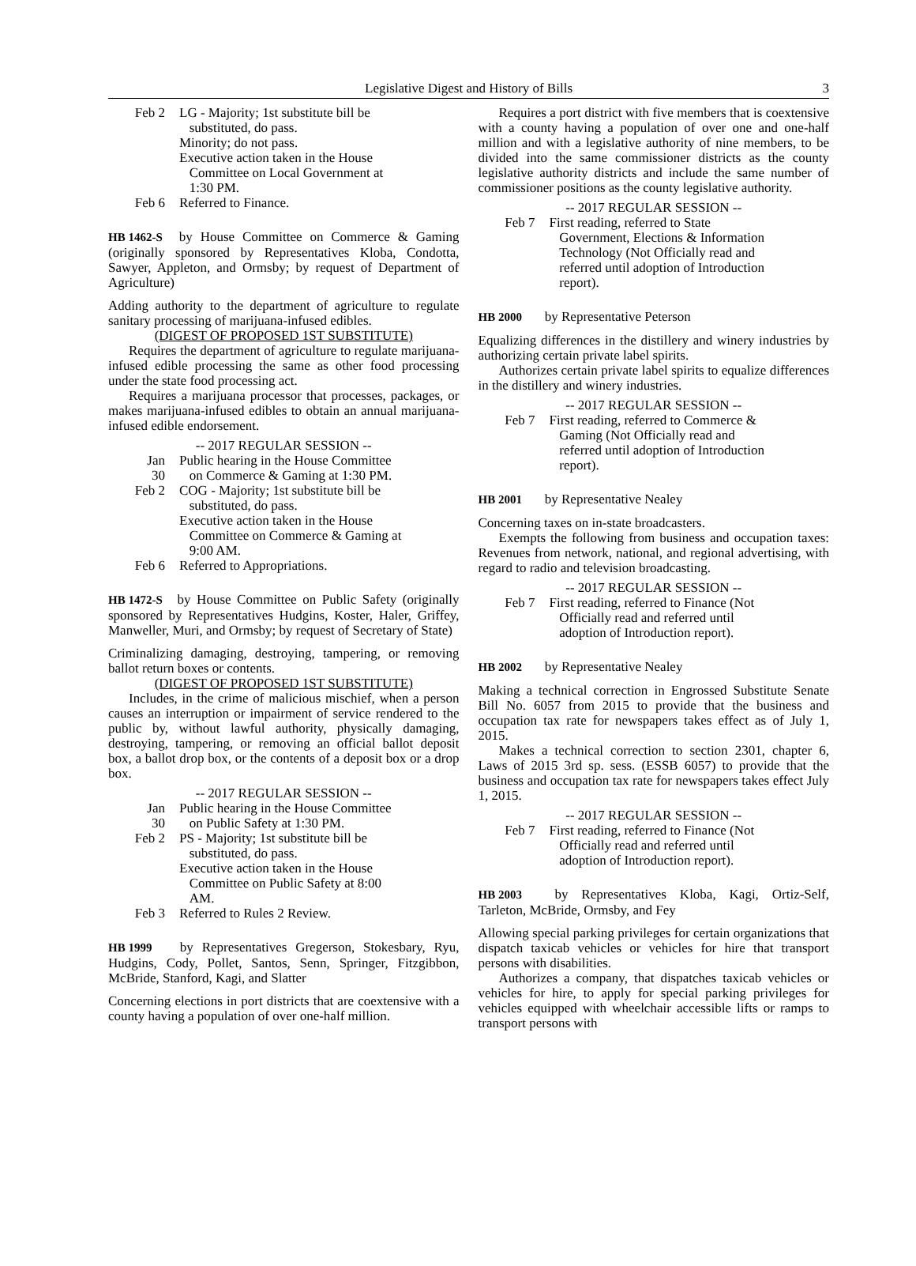Legislative Digest and History of Bills 3
| Feb 2 | LG - Majority; 1st substitute bill be substituted, do pass. Minority; do not pass. Executive action taken in the House Committee on Local Government at 1:30 PM. |
| Feb 6 | Referred to Finance. |
HB 1462-S by House Committee on Commerce & Gaming (originally sponsored by Representatives Kloba, Condotta, Sawyer, Appleton, and Ormsby; by request of Department of Agriculture)
Adding authority to the department of agriculture to regulate sanitary processing of marijuana-infused edibles.
(DIGEST OF PROPOSED 1ST SUBSTITUTE)
Requires the department of agriculture to regulate marijuana-infused edible processing the same as other food processing under the state food processing act.
Requires a marijuana processor that processes, packages, or makes marijuana-infused edibles to obtain an annual marijuana-infused edible endorsement.
-- 2017 REGULAR SESSION --
| Jan 30 | Public hearing in the House Committee on Commerce & Gaming at 1:30 PM. |
| Feb 2 | COG - Majority; 1st substitute bill be substituted, do pass. Executive action taken in the House Committee on Commerce & Gaming at 9:00 AM. |
| Feb 6 | Referred to Appropriations. |
HB 1472-S by House Committee on Public Safety (originally sponsored by Representatives Hudgins, Koster, Haler, Griffey, Manweller, Muri, and Ormsby; by request of Secretary of State)
Criminalizing damaging, destroying, tampering, or removing ballot return boxes or contents.
(DIGEST OF PROPOSED 1ST SUBSTITUTE)
Includes, in the crime of malicious mischief, when a person causes an interruption or impairment of service rendered to the public by, without lawful authority, physically damaging, destroying, tampering, or removing an official ballot deposit box, a ballot drop box, or the contents of a deposit box or a drop box.
-- 2017 REGULAR SESSION --
| Jan 30 | Public hearing in the House Committee on Public Safety at 1:30 PM. |
| Feb 2 | PS - Majority; 1st substitute bill be substituted, do pass. Executive action taken in the House Committee on Public Safety at 8:00 AM. |
| Feb 3 | Referred to Rules 2 Review. |
HB 1999 by Representatives Gregerson, Stokesbary, Ryu, Hudgins, Cody, Pollet, Santos, Senn, Springer, Fitzgibbon, McBride, Stanford, Kagi, and Slatter
Concerning elections in port districts that are coextensive with a county having a population of over one-half million.
Requires a port district with five members that is coextensive with a county having a population of over one and one-half million and with a legislative authority of nine members, to be divided into the same commissioner districts as the county legislative authority districts and include the same number of commissioner positions as the county legislative authority.
-- 2017 REGULAR SESSION --
| Feb 7 | First reading, referred to State Government, Elections & Information Technology (Not Officially read and referred until adoption of Introduction report). |
HB 2000 by Representative Peterson
Equalizing differences in the distillery and winery industries by authorizing certain private label spirits.
Authorizes certain private label spirits to equalize differences in the distillery and winery industries.
-- 2017 REGULAR SESSION --
| Feb 7 | First reading, referred to Commerce & Gaming (Not Officially read and referred until adoption of Introduction report). |
HB 2001 by Representative Nealey
Concerning taxes on in-state broadcasters.
Exempts the following from business and occupation taxes: Revenues from network, national, and regional advertising, with regard to radio and television broadcasting.
-- 2017 REGULAR SESSION --
| Feb 7 | First reading, referred to Finance (Not Officially read and referred until adoption of Introduction report). |
HB 2002 by Representative Nealey
Making a technical correction in Engrossed Substitute Senate Bill No. 6057 from 2015 to provide that the business and occupation tax rate for newspapers takes effect as of July 1, 2015.
Makes a technical correction to section 2301, chapter 6, Laws of 2015 3rd sp. sess. (ESSB 6057) to provide that the business and occupation tax rate for newspapers takes effect July 1, 2015.
-- 2017 REGULAR SESSION --
| Feb 7 | First reading, referred to Finance (Not Officially read and referred until adoption of Introduction report). |
HB 2003 by Representatives Kloba, Kagi, Ortiz-Self, Tarleton, McBride, Ormsby, and Fey
Allowing special parking privileges for certain organizations that dispatch taxicab vehicles or vehicles for hire that transport persons with disabilities.
Authorizes a company, that dispatches taxicab vehicles or vehicles for hire, to apply for special parking privileges for vehicles equipped with wheelchair accessible lifts or ramps to transport persons with